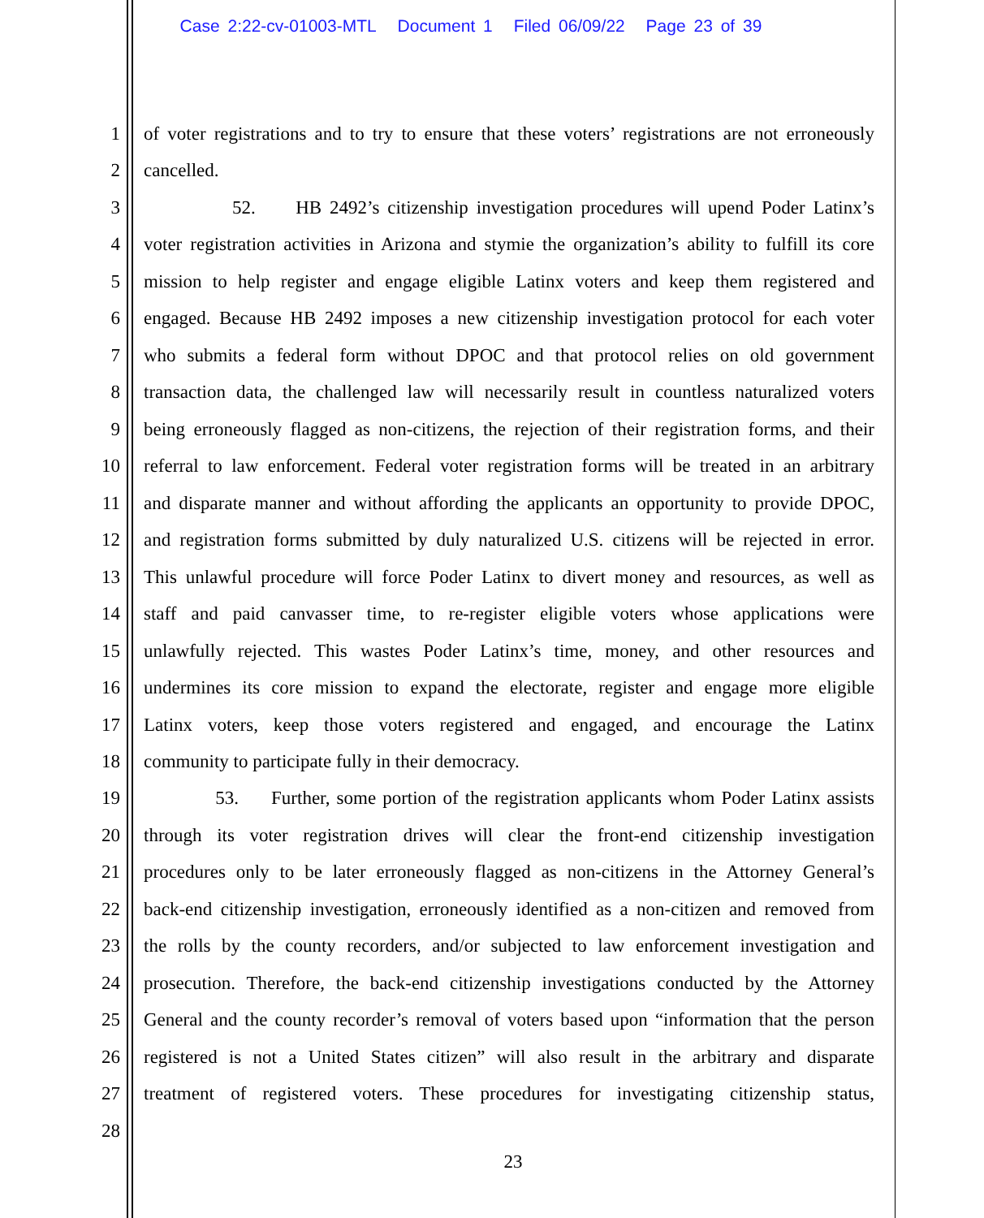Case 2:22-cv-01003-MTL Document 1 Filed 06/09/22 Page 23 of 39
1 of voter registrations and to try to ensure that these voters’ registrations are not erroneously
2 cancelled.
3 52. HB 2492’s citizenship investigation procedures will upend Poder Latinx’s
4 voter registration activities in Arizona and stymie the organization’s ability to fulfill its core
5 mission to help register and engage eligible Latinx voters and keep them registered and
6 engaged. Because HB 2492 imposes a new citizenship investigation protocol for each voter
7 who submits a federal form without DPOC and that protocol relies on old government
8 transaction data, the challenged law will necessarily result in countless naturalized voters
9 being erroneously flagged as non-citizens, the rejection of their registration forms, and their
10 referral to law enforcement. Federal voter registration forms will be treated in an arbitrary
11 and disparate manner and without affording the applicants an opportunity to provide DPOC,
12 and registration forms submitted by duly naturalized U.S. citizens will be rejected in error.
13 This unlawful procedure will force Poder Latinx to divert money and resources, as well as
14 staff and paid canvasser time, to re-register eligible voters whose applications were
15 unlawfully rejected. This wastes Poder Latinx’s time, money, and other resources and
16 undermines its core mission to expand the electorate, register and engage more eligible
17 Latinx voters, keep those voters registered and engaged, and encourage the Latinx
18 community to participate fully in their democracy.
19 53. Further, some portion of the registration applicants whom Poder Latinx assists
20 through its voter registration drives will clear the front-end citizenship investigation
21 procedures only to be later erroneously flagged as non-citizens in the Attorney General’s
22 back-end citizenship investigation, erroneously identified as a non-citizen and removed from
23 the rolls by the county recorders, and/or subjected to law enforcement investigation and
24 prosecution. Therefore, the back-end citizenship investigations conducted by the Attorney
25 General and the county recorder’s removal of voters based upon “information that the person
26 registered is not a United States citizen” will also result in the arbitrary and disparate
27 treatment of registered voters. These procedures for investigating citizenship status,
28
23